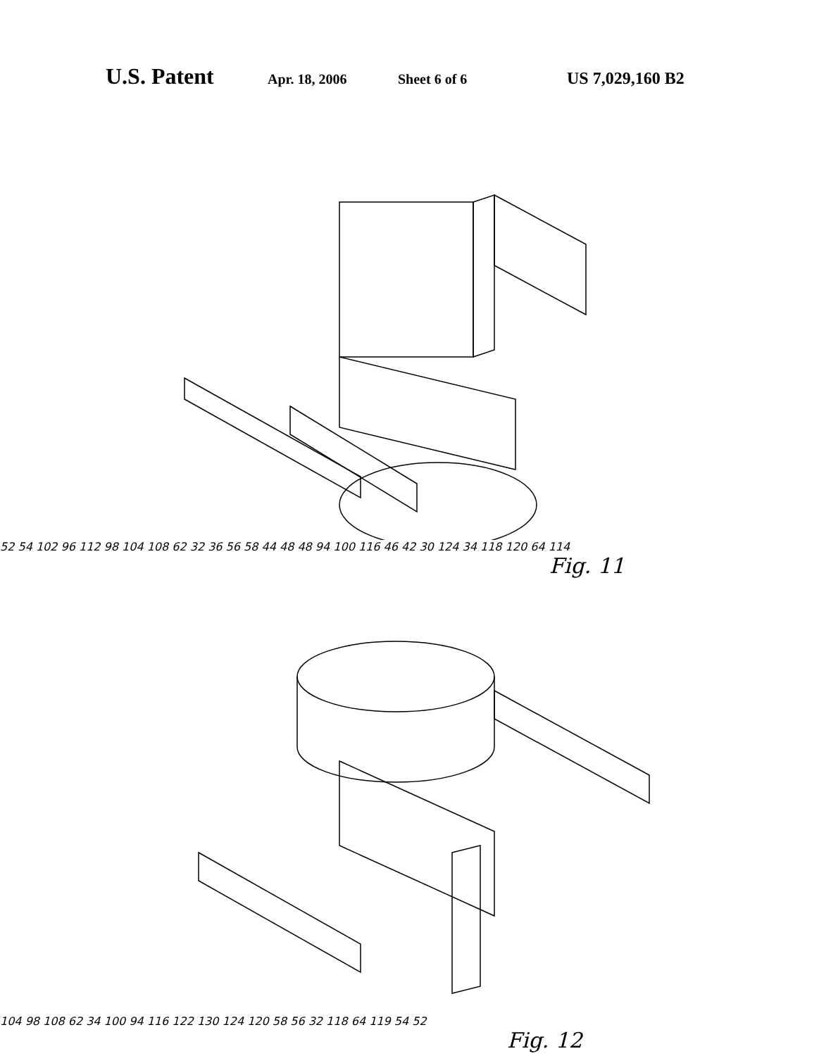U.S. Patent Apr. 18, 2006 Sheet 6 of 6 US 7,029,160 B2
52 54 102 96 112 98 104 108 62 32 36 56 58 44 48 48 94 100 116 46 42 30 124 34 118 120 64 114
Fig. 11
104 98 108 62 34 100 94 116 122 130 124 120 58 56 32 118 64 119 54 52
Fig. 12